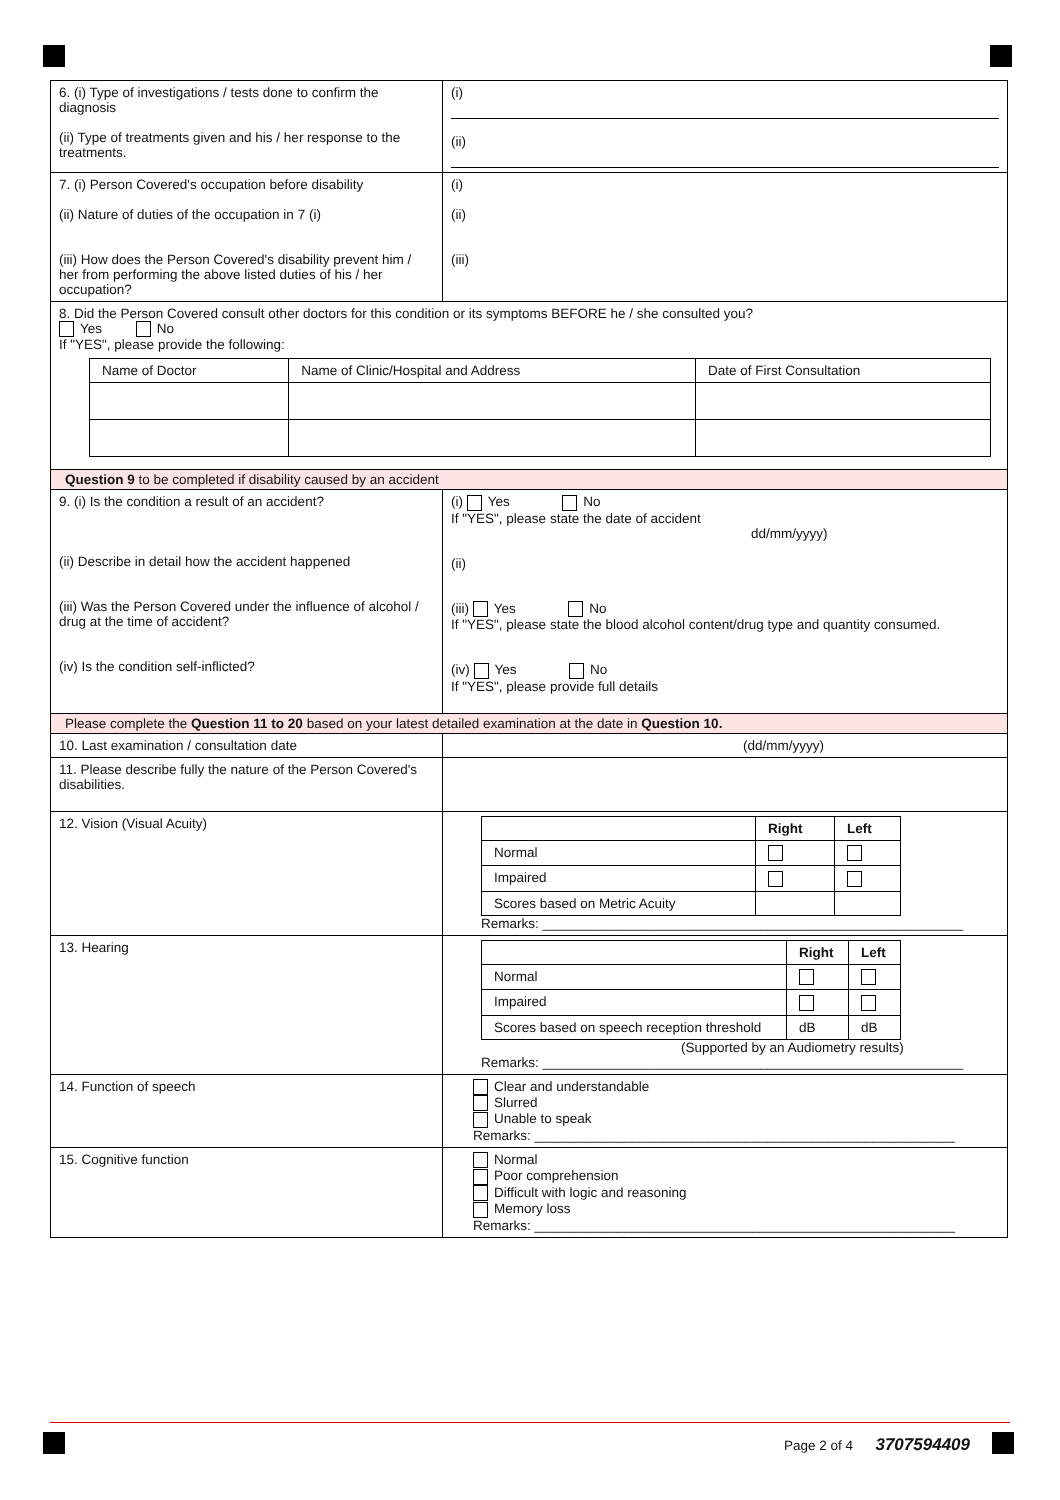| 6. (i) Type of investigations / tests done to confirm the diagnosis (ii) Type of treatments given and his / her response to the treatments. | (i) (ii) |
| 7. (i) Person Covered's occupation before disability (ii) Nature of duties of the occupation in 7 (i) (iii) How does the Person Covered's disability prevent him / her from performing the above listed duties of his / her occupation? | (i) (ii) (iii) |
| 8. Did the Person Covered consult other doctors for this condition or its symptoms BEFORE he / she consulted you? Yes No If "YES", please provide the following: / Name of Doctor / Name of Clinic/Hospital and Address / Date of First Consultation / | |
| Question 9 to be completed if disability caused by an accident | |
| 9. (i) Is the condition a result of an accident? (ii) Describe in detail how the accident happened (iii) Was the Person Covered under the influence of alcohol / drug at the time of accident? (iv) Is the condition self-inflicted? | (i) Yes No If "YES", please state the date of accident dd/mm/yyyy) (ii) (iii) Yes No If "YES", please state the blood alcohol content/drug type and quantity consumed. (iv) Yes No If "YES", please provide full details |
| Please complete the Question 11 to 20 based on your latest detailed examination at the date in Question 10. | |
| 10. Last examination / consultation date | (dd/mm/yyyy) |
| 11. Please describe fully the nature of the Person Covered's disabilities. | |
| 12. Vision (Visual Acuity) | / / Right / Left / / Normal / / / / Impaired / / / / Scores based on Metric Acuity / / / Remarks: ________________________________________________________ |
| 13. Hearing | / / Right / Left / / Normal / / / / Impaired / / / / Scores based on speech reception threshold / dB / dB / (Supported by an Audiometry results) Remarks: ________________________________________________________ |
| 14. Function of speech | Clear and understandable Slurred Unable to speak Remarks: ________________________________________________________ |
| 15. Cognitive function | Normal Poor comprehension Difficult with logic and reasoning Memory loss Remarks: ________________________________________________________ |
Page 2 of 4 3707594409